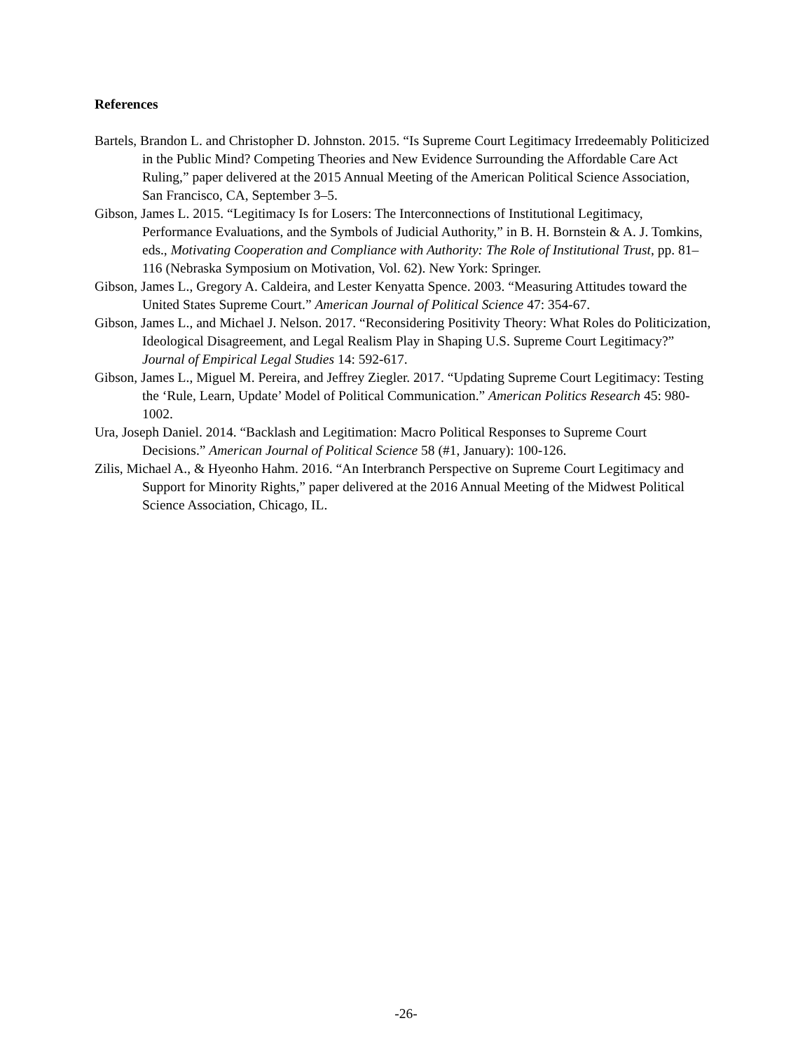References
Bartels, Brandon L. and Christopher D. Johnston. 2015. “Is Supreme Court Legitimacy Irredeemably Politicized in the Public Mind? Competing Theories and New Evidence Surrounding the Affordable Care Act Ruling,” paper delivered at the 2015 Annual Meeting of the American Political Science Association, San Francisco, CA, September 3–5.
Gibson, James L. 2015. “Legitimacy Is for Losers: The Interconnections of Institutional Legitimacy, Performance Evaluations, and the Symbols of Judicial Authority,” in B. H. Bornstein & A. J. Tomkins, eds., Motivating Cooperation and Compliance with Authority: The Role of Institutional Trust, pp. 81–116 (Nebraska Symposium on Motivation, Vol. 62). New York: Springer.
Gibson, James L., Gregory A. Caldeira, and Lester Kenyatta Spence. 2003. “Measuring Attitudes toward the United States Supreme Court.” American Journal of Political Science 47: 354-67.
Gibson, James L., and Michael J. Nelson. 2017. “Reconsidering Positivity Theory: What Roles do Politicization, Ideological Disagreement, and Legal Realism Play in Shaping U.S. Supreme Court Legitimacy?” Journal of Empirical Legal Studies 14: 592-617.
Gibson, James L., Miguel M. Pereira, and Jeffrey Ziegler. 2017. “Updating Supreme Court Legitimacy: Testing the ‘Rule, Learn, Update’ Model of Political Communication.” American Politics Research 45: 980-1002.
Ura, Joseph Daniel. 2014. “Backlash and Legitimation: Macro Political Responses to Supreme Court Decisions.” American Journal of Political Science 58 (#1, January): 100-126.
Zilis, Michael A., & Hyeonho Hahm. 2016. “An Interbranch Perspective on Supreme Court Legitimacy and Support for Minority Rights,” paper delivered at the 2016 Annual Meeting of the Midwest Political Science Association, Chicago, IL.
-26-